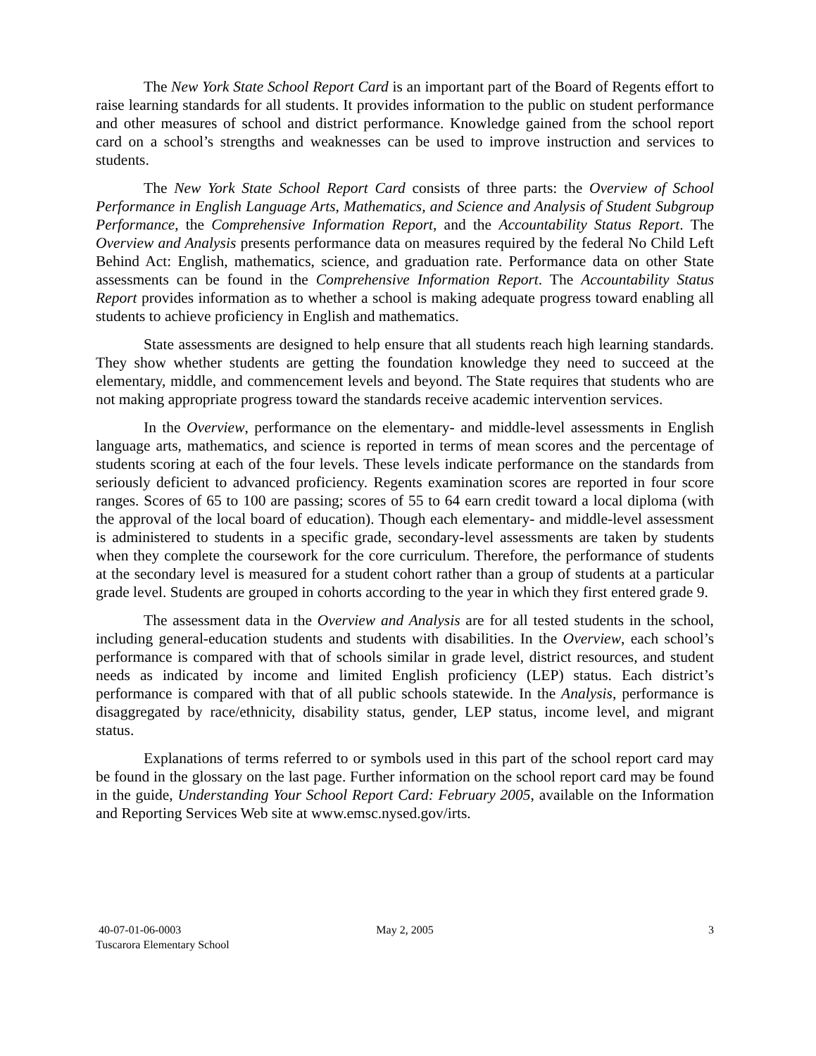The New York State School Report Card is an important part of the Board of Regents effort to raise learning standards for all students. It provides information to the public on student performance and other measures of school and district performance. Knowledge gained from the school report card on a school’s strengths and weaknesses can be used to improve instruction and services to students.
The New York State School Report Card consists of three parts: the Overview of School Performance in English Language Arts, Mathematics, and Science and Analysis of Student Subgroup Performance, the Comprehensive Information Report, and the Accountability Status Report. The Overview and Analysis presents performance data on measures required by the federal No Child Left Behind Act: English, mathematics, science, and graduation rate. Performance data on other State assessments can be found in the Comprehensive Information Report. The Accountability Status Report provides information as to whether a school is making adequate progress toward enabling all students to achieve proficiency in English and mathematics.
State assessments are designed to help ensure that all students reach high learning standards. They show whether students are getting the foundation knowledge they need to succeed at the elementary, middle, and commencement levels and beyond. The State requires that students who are not making appropriate progress toward the standards receive academic intervention services.
In the Overview, performance on the elementary- and middle-level assessments in English language arts, mathematics, and science is reported in terms of mean scores and the percentage of students scoring at each of the four levels. These levels indicate performance on the standards from seriously deficient to advanced proficiency. Regents examination scores are reported in four score ranges. Scores of 65 to 100 are passing; scores of 55 to 64 earn credit toward a local diploma (with the approval of the local board of education). Though each elementary- and middle-level assessment is administered to students in a specific grade, secondary-level assessments are taken by students when they complete the coursework for the core curriculum. Therefore, the performance of students at the secondary level is measured for a student cohort rather than a group of students at a particular grade level. Students are grouped in cohorts according to the year in which they first entered grade 9.
The assessment data in the Overview and Analysis are for all tested students in the school, including general-education students and students with disabilities. In the Overview, each school’s performance is compared with that of schools similar in grade level, district resources, and student needs as indicated by income and limited English proficiency (LEP) status. Each district’s performance is compared with that of all public schools statewide. In the Analysis, performance is disaggregated by race/ethnicity, disability status, gender, LEP status, income level, and migrant status.
Explanations of terms referred to or symbols used in this part of the school report card may be found in the glossary on the last page. Further information on the school report card may be found in the guide, Understanding Your School Report Card: February 2005, available on the Information and Reporting Services Web site at www.emsc.nysed.gov/irts.
40-07-01-06-0003
Tuscarora Elementary School
May 2, 2005 3